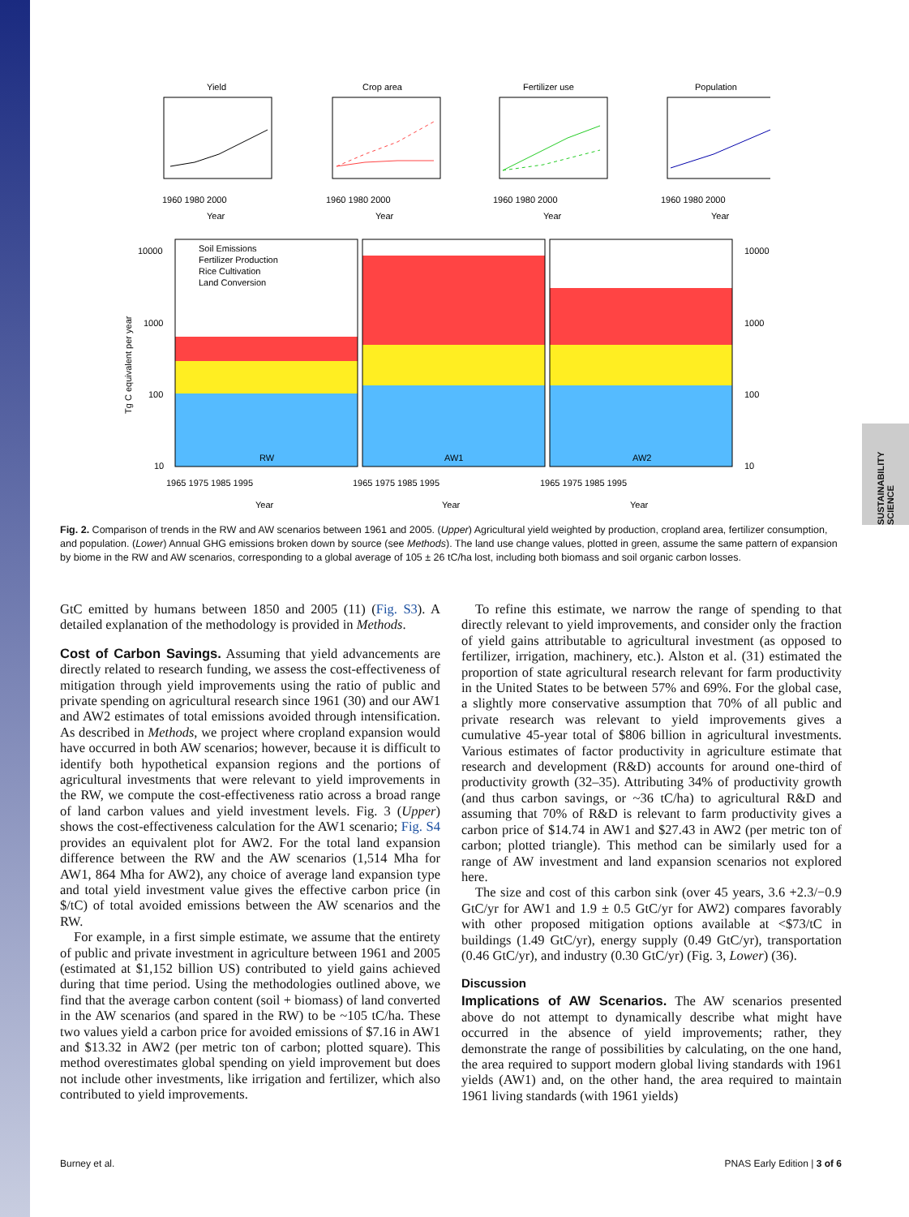SUSTAINABILITY SCIENCE
Yield
Crop area
Fertilizer use
Population
Year
Year
Year
Year
1960 1980 2000
1960 1980 2000
1960 1980 2000
1960 1980 2000
Soil Emissions
Fertilizer Production
Rice Cultivation
Land Conversion
RW
AW1
AW2
10000
1000
100
10
10000
1000
100
10
1965 1975 1985 1995
1965 1975 1985 1995
1965 1975 1985 1995
Year
Year
Year
Tg C equivalent per year
Fig. 2. Comparison of trends in the RW and AW scenarios between 1961 and 2005. (Upper) Agricultural yield weighted by production, cropland area, fertilizer consumption, and population. (Lower) Annual GHG emissions broken down by source (see Methods). The land use change values, plotted in green, assume the same pattern of expansion by biome in the RW and AW scenarios, corresponding to a global average of 105 ± 26 tC/ha lost, including both biomass and soil organic carbon losses.
GtC emitted by humans between 1850 and 2005 (11) (Fig. S3). A detailed explanation of the methodology is provided in Methods.
Cost of Carbon Savings. Assuming that yield advancements are directly related to research funding, we assess the cost-effectiveness of mitigation through yield improvements using the ratio of public and private spending on agricultural research since 1961 (30) and our AW1 and AW2 estimates of total emissions avoided through intensification. As described in Methods, we project where cropland expansion would have occurred in both AW scenarios; however, because it is difficult to identify both hypothetical expansion regions and the portions of agricultural investments that were relevant to yield improvements in the RW, we compute the cost-effectiveness ratio across a broad range of land carbon values and yield investment levels. Fig. 3 (Upper) shows the cost-effectiveness calculation for the AW1 scenario; Fig. S4 provides an equivalent plot for AW2. For the total land expansion difference between the RW and the AW scenarios (1,514 Mha for AW1, 864 Mha for AW2), any choice of average land expansion type and total yield investment value gives the effective carbon price (in $/tC) of total avoided emissions between the AW scenarios and the RW.
For example, in a first simple estimate, we assume that the entirety of public and private investment in agriculture between 1961 and 2005 (estimated at $1,152 billion US) contributed to yield gains achieved during that time period. Using the methodologies outlined above, we find that the average carbon content (soil + biomass) of land converted in the AW scenarios (and spared in the RW) to be ~105 tC/ha. These two values yield a carbon price for avoided emissions of $7.16 in AW1 and $13.32 in AW2 (per metric ton of carbon; plotted square). This method overestimates global spending on yield improvement but does not include other investments, like irrigation and fertilizer, which also contributed to yield improvements.
To refine this estimate, we narrow the range of spending to that directly relevant to yield improvements, and consider only the fraction of yield gains attributable to agricultural investment (as opposed to fertilizer, irrigation, machinery, etc.). Alston et al. (31) estimated the proportion of state agricultural research relevant for farm productivity in the United States to be between 57% and 69%. For the global case, a slightly more conservative assumption that 70% of all public and private research was relevant to yield improvements gives a cumulative 45-year total of $806 billion in agricultural investments. Various estimates of factor productivity in agriculture estimate that research and development (R&D) accounts for around one-third of productivity growth (32–35). Attributing 34% of productivity growth (and thus carbon savings, or ~36 tC/ha) to agricultural R&D and assuming that 70% of R&D is relevant to farm productivity gives a carbon price of $14.74 in AW1 and $27.43 in AW2 (per metric ton of carbon; plotted triangle). This method can be similarly used for a range of AW investment and land expansion scenarios not explored here.
The size and cost of this carbon sink (over 45 years, 3.6 +2.3/−0.9 GtC/yr for AW1 and 1.9 ± 0.5 GtC/yr for AW2) compares favorably with other proposed mitigation options available at <$73/tC in buildings (1.49 GtC/yr), energy supply (0.49 GtC/yr), transportation (0.46 GtC/yr), and industry (0.30 GtC/yr) (Fig. 3, Lower) (36).
Discussion
Implications of AW Scenarios. The AW scenarios presented above do not attempt to dynamically describe what might have occurred in the absence of yield improvements; rather, they demonstrate the range of possibilities by calculating, on the one hand, the area required to support modern global living standards with 1961 yields (AW1) and, on the other hand, the area required to maintain 1961 living standards (with 1961 yields)
Burney et al. PNAS Early Edition | 3 of 6